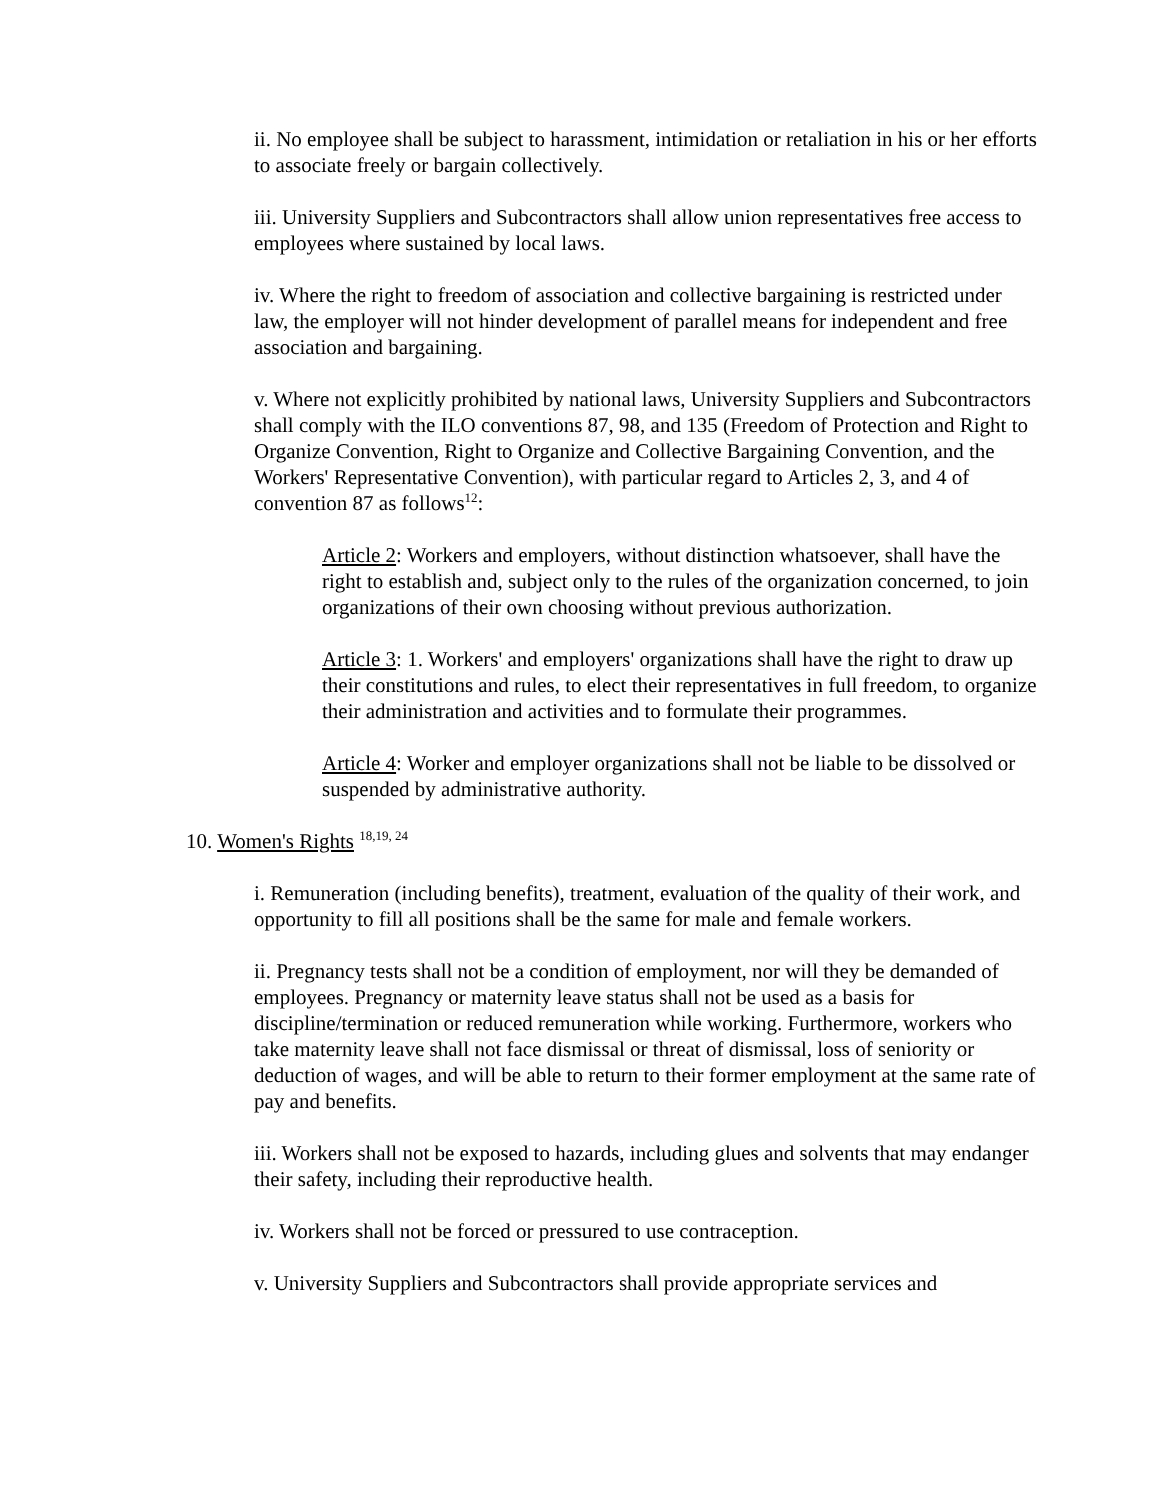ii. No employee shall be subject to harassment, intimidation or retaliation in his or her efforts to associate freely or bargain collectively.
iii. University Suppliers and Subcontractors shall allow union representatives free access to employees where sustained by local laws.
iv. Where the right to freedom of association and collective bargaining is restricted under law, the employer will not hinder development of parallel means for independent and free association and bargaining.
v. Where not explicitly prohibited by national laws, University Suppliers and Subcontractors shall comply with the ILO conventions 87, 98, and 135 (Freedom of Protection and Right to Organize Convention, Right to Organize and Collective Bargaining Convention, and the Workers' Representative Convention), with particular regard to Articles 2, 3, and 4 of convention 87 as follows<sup>12</sup>:
Article 2: Workers and employers, without distinction whatsoever, shall have the right to establish and, subject only to the rules of the organization concerned, to join organizations of their own choosing without previous authorization.
Article 3: 1. Workers' and employers' organizations shall have the right to draw up their constitutions and rules, to elect their representatives in full freedom, to organize their administration and activities and to formulate their programmes.
Article 4: Worker and employer organizations shall not be liable to be dissolved or suspended by administrative authority.
10. Women's Rights <sup>18,19, 24</sup>
i. Remuneration (including benefits), treatment, evaluation of the quality of their work, and opportunity to fill all positions shall be the same for male and female workers.
ii. Pregnancy tests shall not be a condition of employment, nor will they be demanded of employees. Pregnancy or maternity leave status shall not be used as a basis for discipline/termination or reduced remuneration while working. Furthermore, workers who take maternity leave shall not face dismissal or threat of dismissal, loss of seniority or deduction of wages, and will be able to return to their former employment at the same rate of pay and benefits.
iii. Workers shall not be exposed to hazards, including glues and solvents that may endanger their safety, including their reproductive health.
iv. Workers shall not be forced or pressured to use contraception.
v. University Suppliers and Subcontractors shall provide appropriate services and